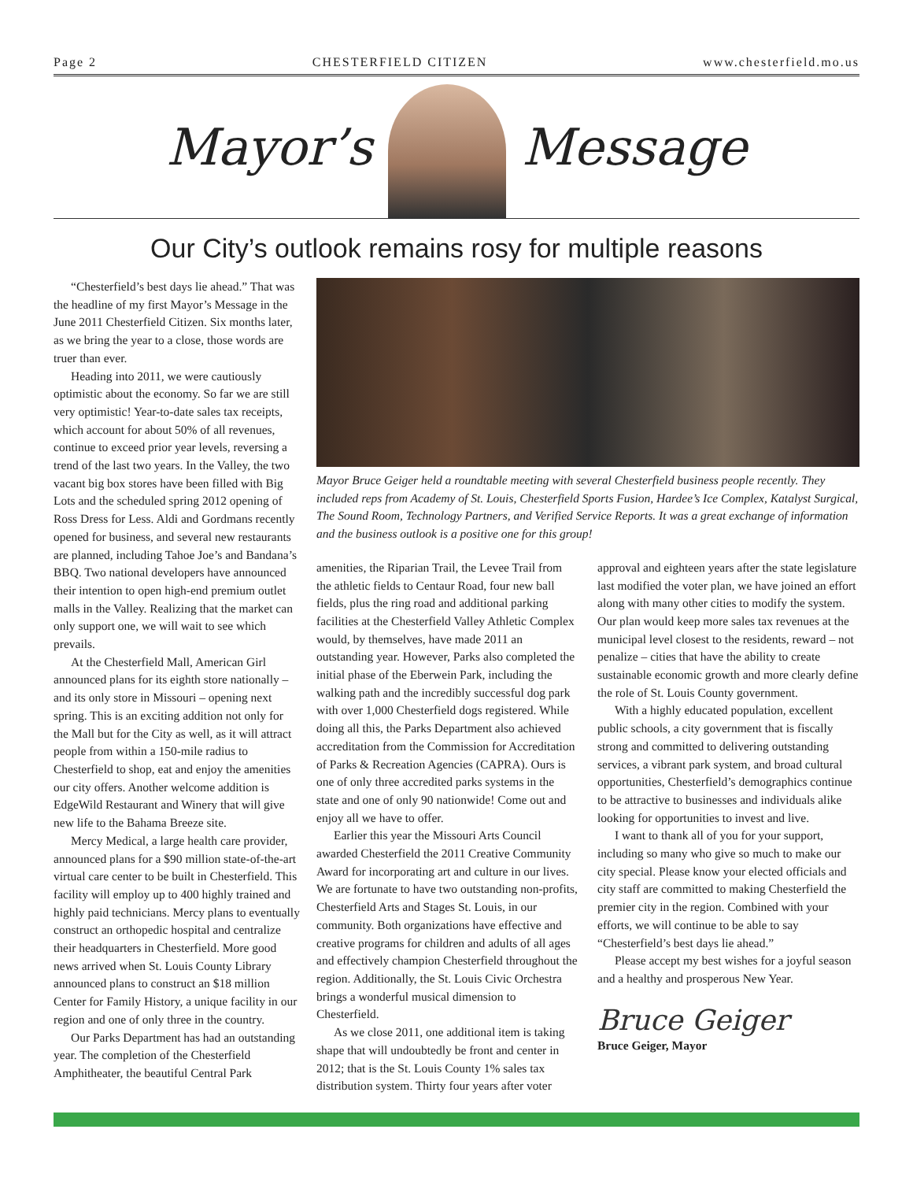Page 2 CHESTERFIELD CITIZEN www.chesterfield.mo.us
Mayor’s Message
Our City’s outlook remains rosy for multiple reasons
“Chesterfield’s best days lie ahead.” That was the headline of my first Mayor’s Message in the June 2011 Chesterfield Citizen. Six months later, as we bring the year to a close, those words are truer than ever.
Heading into 2011, we were cautiously optimistic about the economy. So far we are still very optimistic! Year-to-date sales tax receipts, which account for about 50% of all revenues, continue to exceed prior year levels, reversing a trend of the last two years. In the Valley, the two vacant big box stores have been filled with Big Lots and the scheduled spring 2012 opening of Ross Dress for Less. Aldi and Gordmans recently opened for business, and several new restaurants are planned, including Tahoe Joe’s and Bandana’s BBQ. Two national developers have announced their intention to open high-end premium outlet malls in the Valley. Realizing that the market can only support one, we will wait to see which prevails.
At the Chesterfield Mall, American Girl announced plans for its eighth store nationally – and its only store in Missouri – opening next spring. This is an exciting addition not only for the Mall but for the City as well, as it will attract people from within a 150-mile radius to Chesterfield to shop, eat and enjoy the amenities our city offers. Another welcome addition is EdgeWild Restaurant and Winery that will give new life to the Bahama Breeze site.
Mercy Medical, a large health care provider, announced plans for a $90 million state-of-the-art virtual care center to be built in Chesterfield. This facility will employ up to 400 highly trained and highly paid technicians. Mercy plans to eventually construct an orthopedic hospital and centralize their headquarters in Chesterfield. More good news arrived when St. Louis County Library announced plans to construct an $18 million Center for Family History, a unique facility in our region and one of only three in the country.
Our Parks Department has had an outstanding year. The completion of the Chesterfield Amphitheater, the beautiful Central Park
Mayor Bruce Geiger held a roundtable meeting with several Chesterfield business people recently. They included reps from Academy of St. Louis, Chesterfield Sports Fusion, Hardee’s Ice Complex, Katalyst Surgical, The Sound Room, Technology Partners, and Verified Service Reports. It was a great exchange of information and the business outlook is a positive one for this group!
amenities, the Riparian Trail, the Levee Trail from the athletic fields to Centaur Road, four new ball fields, plus the ring road and additional parking facilities at the Chesterfield Valley Athletic Complex would, by themselves, have made 2011 an outstanding year. However, Parks also completed the initial phase of the Eberwein Park, including the walking path and the incredibly successful dog park with over 1,000 Chesterfield dogs registered. While doing all this, the Parks Department also achieved accreditation from the Commission for Accreditation of Parks & Recreation Agencies (CAPRA). Ours is one of only three accredited parks systems in the state and one of only 90 nationwide! Come out and enjoy all we have to offer.
Earlier this year the Missouri Arts Council awarded Chesterfield the 2011 Creative Community Award for incorporating art and culture in our lives. We are fortunate to have two outstanding non-profits, Chesterfield Arts and Stages St. Louis, in our community. Both organizations have effective and creative programs for children and adults of all ages and effectively champion Chesterfield throughout the region. Additionally, the St. Louis Civic Orchestra brings a wonderful musical dimension to Chesterfield.
As we close 2011, one additional item is taking shape that will undoubtedly be front and center in 2012; that is the St. Louis County 1% sales tax distribution system. Thirty four years after voter
approval and eighteen years after the state legislature last modified the voter plan, we have joined an effort along with many other cities to modify the system. Our plan would keep more sales tax revenues at the municipal level closest to the residents, reward – not penalize – cities that have the ability to create sustainable economic growth and more clearly define the role of St. Louis County government.
With a highly educated population, excellent public schools, a city government that is fiscally strong and committed to delivering outstanding services, a vibrant park system, and broad cultural opportunities, Chesterfield’s demographics continue to be attractive to businesses and individuals alike looking for opportunities to invest and live.
I want to thank all of you for your support, including so many who give so much to make our city special. Please know your elected officials and city staff are committed to making Chesterfield the premier city in the region. Combined with your efforts, we will continue to be able to say “Chesterfield’s best days lie ahead.”
Please accept my best wishes for a joyful season and a healthy and prosperous New Year.
Bruce Geiger
Bruce Geiger, Mayor